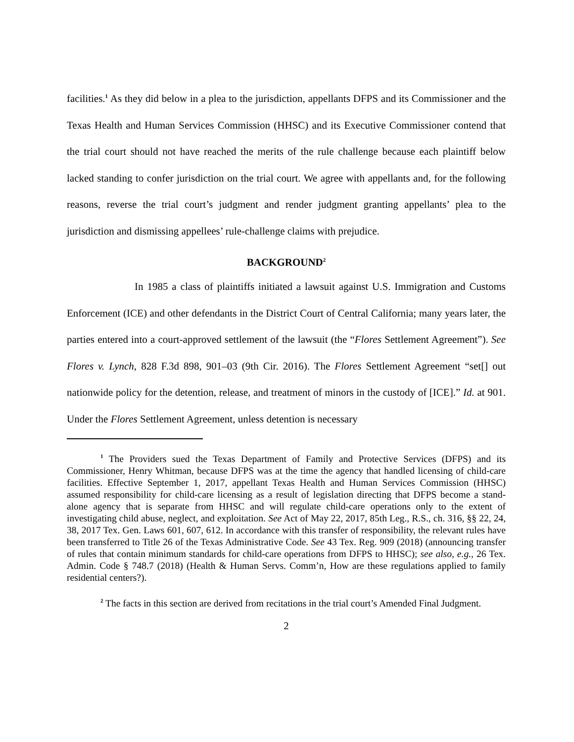facilities.<sup>1</sup> As they did below in a plea to the jurisdiction, appellants DFPS and its Commissioner and the Texas Health and Human Services Commission (HHSC) and its Executive Commissioner contend that the trial court should not have reached the merits of the rule challenge because each plaintiff below lacked standing to confer jurisdiction on the trial court. We agree with appellants and, for the following reasons, reverse the trial court’s judgment and render judgment granting appellants’ plea to the jurisdiction and dismissing appellees’ rule-challenge claims with prejudice.
BACKGROUND<sup>2</sup>
In 1985 a class of plaintiffs initiated a lawsuit against U.S. Immigration and Customs Enforcement (ICE) and other defendants in the District Court of Central California; many years later, the parties entered into a court-approved settlement of the lawsuit (the “Flores Settlement Agreement”). See Flores v. Lynch, 828 F.3d 898, 901–03 (9th Cir. 2016). The Flores Settlement Agreement “set[] out nationwide policy for the detention, release, and treatment of minors in the custody of [ICE].” Id. at 901. Under the Flores Settlement Agreement, unless detention is necessary
<sup>1</sup> The Providers sued the Texas Department of Family and Protective Services (DFPS) and its Commissioner, Henry Whitman, because DFPS was at the time the agency that handled licensing of child-care facilities. Effective September 1, 2017, appellant Texas Health and Human Services Commission (HHSC) assumed responsibility for child-care licensing as a result of legislation directing that DFPS become a stand-alone agency that is separate from HHSC and will regulate child-care operations only to the extent of investigating child abuse, neglect, and exploitation. See Act of May 22, 2017, 85th Leg., R.S., ch. 316, §§ 22, 24, 38, 2017 Tex. Gen. Laws 601, 607, 612. In accordance with this transfer of responsibility, the relevant rules have been transferred to Title 26 of the Texas Administrative Code. See 43 Tex. Reg. 909 (2018) (announcing transfer of rules that contain minimum standards for child-care operations from DFPS to HHSC); see also, e.g., 26 Tex. Admin. Code § 748.7 (2018) (Health & Human Servs. Comm’n, How are these regulations applied to family residential centers?).
<sup>2</sup> The facts in this section are derived from recitations in the trial court’s Amended Final Judgment.
2